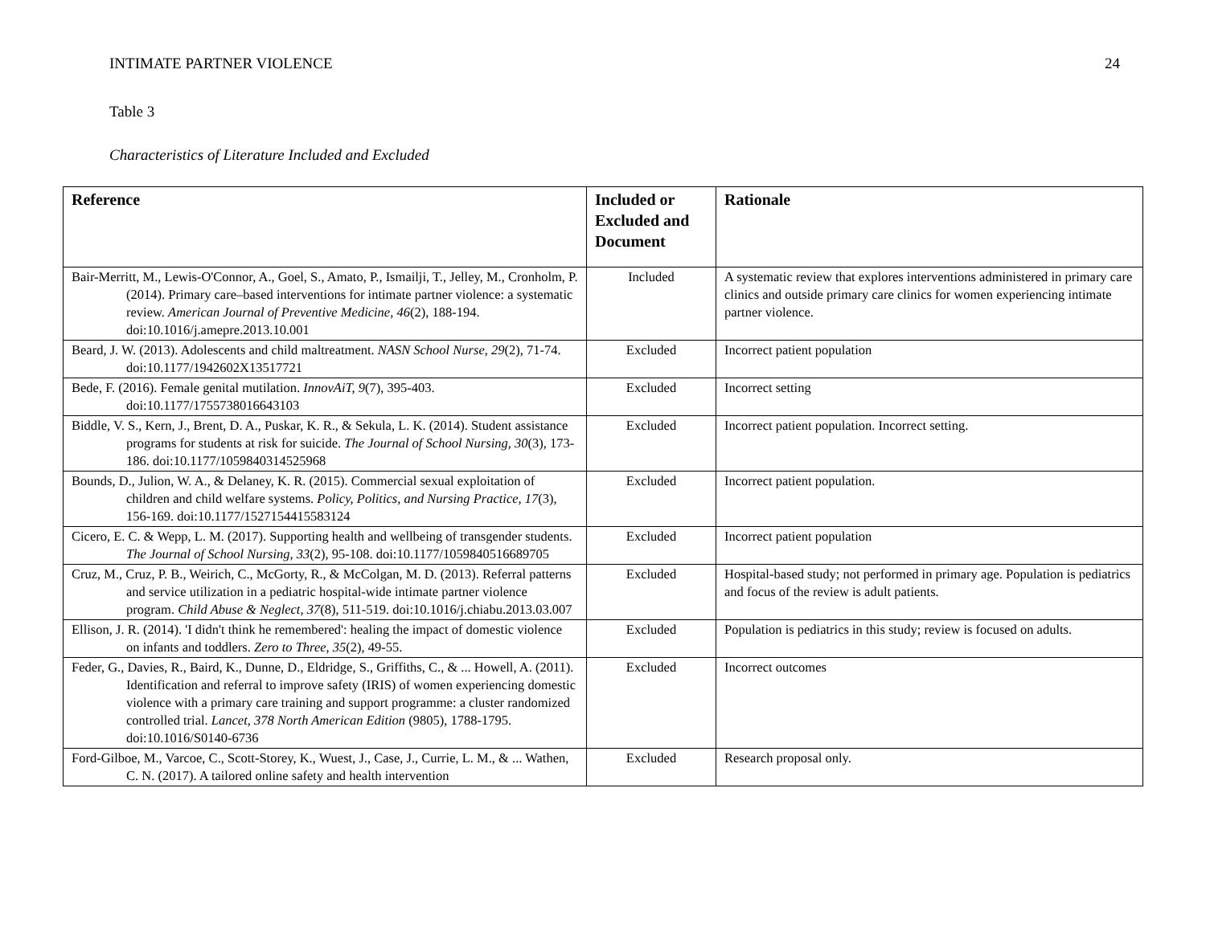INTIMATE PARTNER VIOLENCE 24
Table 3
Characteristics of Literature Included and Excluded
| Reference | Included or Excluded and Document | Rationale |
| --- | --- | --- |
| Bair-Merritt, M., Lewis-O'Connor, A., Goel, S., Amato, P., Ismailji, T., Jelley, M., Cronholm, P. (2014). Primary care–based interventions for intimate partner violence: a systematic review. American Journal of Preventive Medicine, 46 (2), 188-194. doi:10.1016/j.amepre.2013.10.001 | Included | A systematic review that explores interventions administered in primary care clinics and outside primary care clinics for women experiencing intimate partner violence. |
| Beard, J. W. (2013). Adolescents and child maltreatment. NASN School Nurse , 29 (2), 71-74. doi:10.1177/1942602X13517721 | Excluded | Incorrect patient population |
| Bede, F. (2016). Female genital mutilation. InnovAiT, 9 (7), 395-403. doi:10.1177/1755738016643103 | Excluded | Incorrect setting |
| Biddle, V. S., Kern, J., Brent, D. A., Puskar, K. R., & Sekula, L. K. (2014). Student assistance programs for students at risk for suicide. The Journal of School Nursing, 30 (3), 173-186. doi:10.1177/1059840314525968 | Excluded | Incorrect patient population. Incorrect setting. |
| Bounds, D., Julion, W. A., & Delaney, K. R. (2015). Commercial sexual exploitation of children and child welfare systems. Policy, Politics, and Nursing Practice, 17 (3), 156-169. doi:10.1177/1527154415583124 | Excluded | Incorrect patient population. |
| Cicero, E. C. & Wepp, L. M. (2017). Supporting health and wellbeing of transgender students. The Journal of School Nursing, 33 (2), 95-108. doi:10.1177/1059840516689705 | Excluded | Incorrect patient population |
| Cruz, M., Cruz, P. B., Weirich, C., McGorty, R., & McColgan, M. D. (2013). Referral patterns and service utilization in a pediatric hospital-wide intimate partner violence program. Child Abuse & Neglect, 37 (8), 511-519. doi:10.1016/j.chiabu.2013.03.007 | Excluded | Hospital-based study; not performed in primary age. Population is pediatrics and focus of the review is adult patients. |
| Ellison, J. R. (2014). 'I didn't think he remembered': healing the impact of domestic violence on infants and toddlers. Zero to Three , 35 (2), 49-55. | Excluded | Population is pediatrics in this study; review is focused on adults. |
| Feder, G., Davies, R., Baird, K., Dunne, D., Eldridge, S., Griffiths, C., & ... Howell, A. (2011). Identification and referral to improve safety (IRIS) of women experiencing domestic violence with a primary care training and support programme: a cluster randomized controlled trial. Lancet , 378 North American Edition (9805), 1788-1795. doi:10.1016/S0140-6736 | Excluded | Incorrect outcomes |
| Ford-Gilboe, M., Varcoe, C., Scott-Storey, K., Wuest, J., Case, J., Currie, L. M., & ... Wathen, C. N. (2017). A tailored online safety and health intervention | Excluded | Research proposal only. |